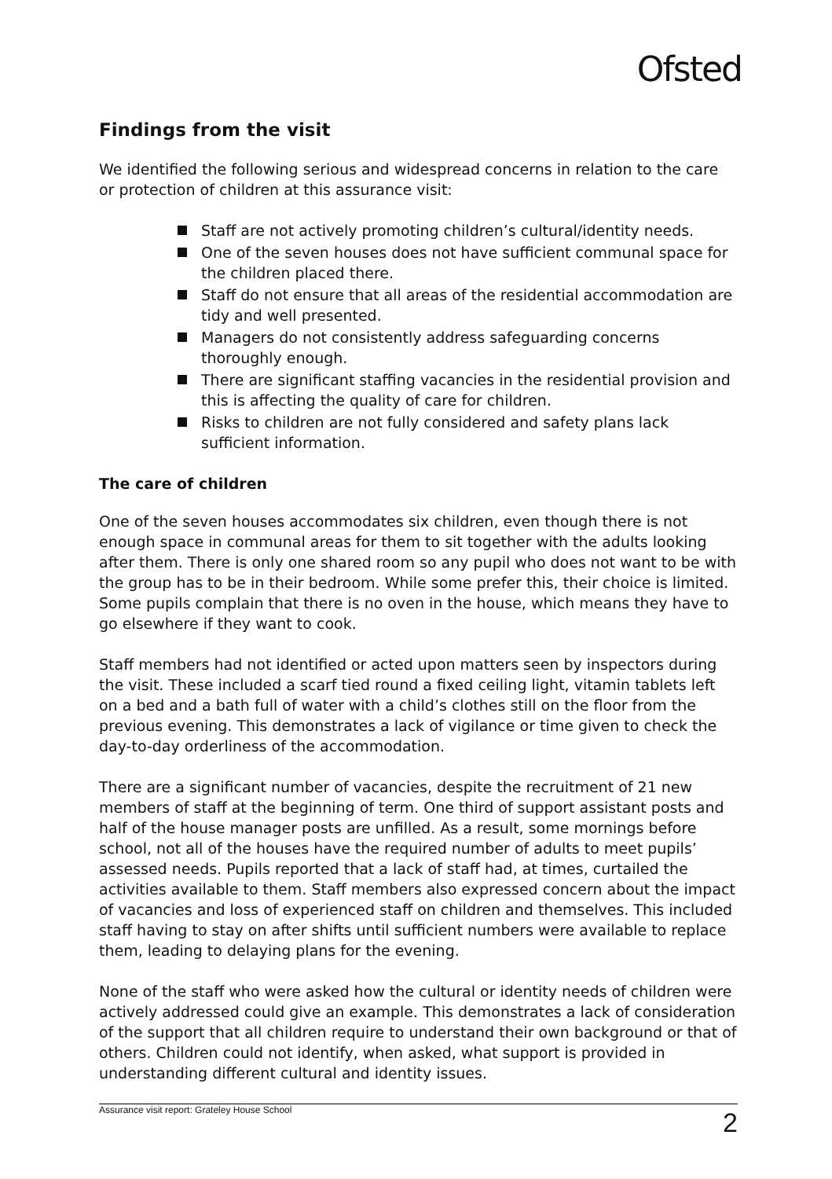Ofsted
Findings from the visit
We identified the following serious and widespread concerns in relation to the care or protection of children at this assurance visit:
Staff are not actively promoting children’s cultural/identity needs.
One of the seven houses does not have sufficient communal space for the children placed there.
Staff do not ensure that all areas of the residential accommodation are tidy and well presented.
Managers do not consistently address safeguarding concerns thoroughly enough.
There are significant staffing vacancies in the residential provision and this is affecting the quality of care for children.
Risks to children are not fully considered and safety plans lack sufficient information.
The care of children
One of the seven houses accommodates six children, even though there is not enough space in communal areas for them to sit together with the adults looking after them. There is only one shared room so any pupil who does not want to be with the group has to be in their bedroom. While some prefer this, their choice is limited. Some pupils complain that there is no oven in the house, which means they have to go elsewhere if they want to cook.
Staff members had not identified or acted upon matters seen by inspectors during the visit. These included a scarf tied round a fixed ceiling light, vitamin tablets left on a bed and a bath full of water with a child’s clothes still on the floor from the previous evening. This demonstrates a lack of vigilance or time given to check the day-to-day orderliness of the accommodation.
There are a significant number of vacancies, despite the recruitment of 21 new members of staff at the beginning of term. One third of support assistant posts and half of the house manager posts are unfilled. As a result, some mornings before school, not all of the houses have the required number of adults to meet pupils’ assessed needs. Pupils reported that a lack of staff had, at times, curtailed the activities available to them. Staff members also expressed concern about the impact of vacancies and loss of experienced staff on children and themselves. This included staff having to stay on after shifts until sufficient numbers were available to replace them, leading to delaying plans for the evening.
None of the staff who were asked how the cultural or identity needs of children were actively addressed could give an example. This demonstrates a lack of consideration of the support that all children require to understand their own background or that of others. Children could not identify, when asked, what support is provided in understanding different cultural and identity issues.
Assurance visit report: Grateley House School 2